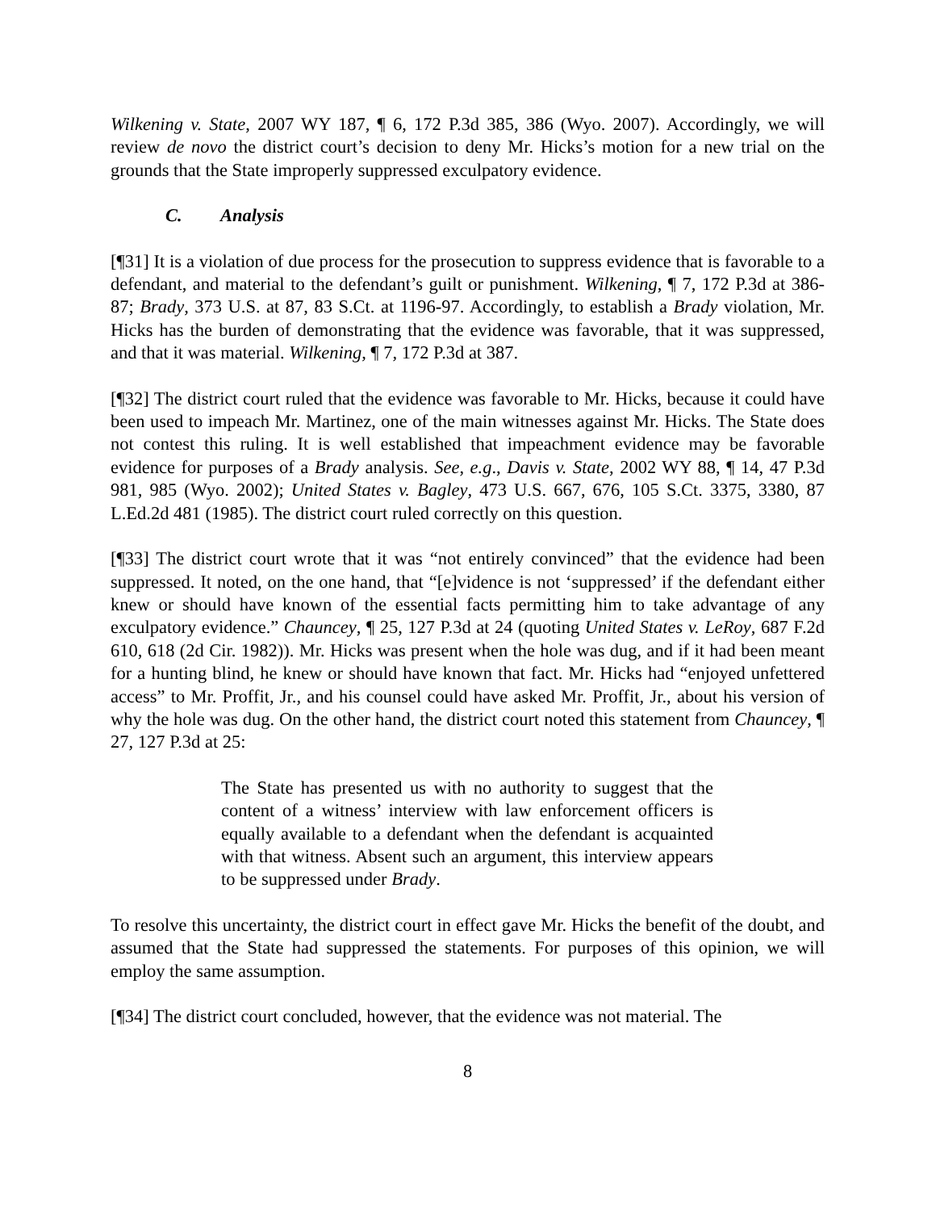Wilkening v. State, 2007 WY 187, ¶ 6, 172 P.3d 385, 386 (Wyo. 2007). Accordingly, we will review de novo the district court’s decision to deny Mr. Hicks’s motion for a new trial on the grounds that the State improperly suppressed exculpatory evidence.
C. Analysis
[¶31] It is a violation of due process for the prosecution to suppress evidence that is favorable to a defendant, and material to the defendant’s guilt or punishment. Wilkening, ¶ 7, 172 P.3d at 386-87; Brady, 373 U.S. at 87, 83 S.Ct. at 1196-97. Accordingly, to establish a Brady violation, Mr. Hicks has the burden of demonstrating that the evidence was favorable, that it was suppressed, and that it was material. Wilkening, ¶ 7, 172 P.3d at 387.
[¶32] The district court ruled that the evidence was favorable to Mr. Hicks, because it could have been used to impeach Mr. Martinez, one of the main witnesses against Mr. Hicks. The State does not contest this ruling. It is well established that impeachment evidence may be favorable evidence for purposes of a Brady analysis. See, e.g., Davis v. State, 2002 WY 88, ¶ 14, 47 P.3d 981, 985 (Wyo. 2002); United States v. Bagley, 473 U.S. 667, 676, 105 S.Ct. 3375, 3380, 87 L.Ed.2d 481 (1985). The district court ruled correctly on this question.
[¶33] The district court wrote that it was “not entirely convinced” that the evidence had been suppressed. It noted, on the one hand, that “[e]vidence is not ‘suppressed’ if the defendant either knew or should have known of the essential facts permitting him to take advantage of any exculpatory evidence.” Chauncey, ¶ 25, 127 P.3d at 24 (quoting United States v. LeRoy, 687 F.2d 610, 618 (2d Cir. 1982)). Mr. Hicks was present when the hole was dug, and if it had been meant for a hunting blind, he knew or should have known that fact. Mr. Hicks had “enjoyed unfettered access” to Mr. Proffit, Jr., and his counsel could have asked Mr. Proffit, Jr., about his version of why the hole was dug. On the other hand, the district court noted this statement from Chauncey, ¶ 27, 127 P.3d at 25:
The State has presented us with no authority to suggest that the content of a witness’ interview with law enforcement officers is equally available to a defendant when the defendant is acquainted with that witness. Absent such an argument, this interview appears to be suppressed under Brady.
To resolve this uncertainty, the district court in effect gave Mr. Hicks the benefit of the doubt, and assumed that the State had suppressed the statements. For purposes of this opinion, we will employ the same assumption.
[¶34] The district court concluded, however, that the evidence was not material. The
8